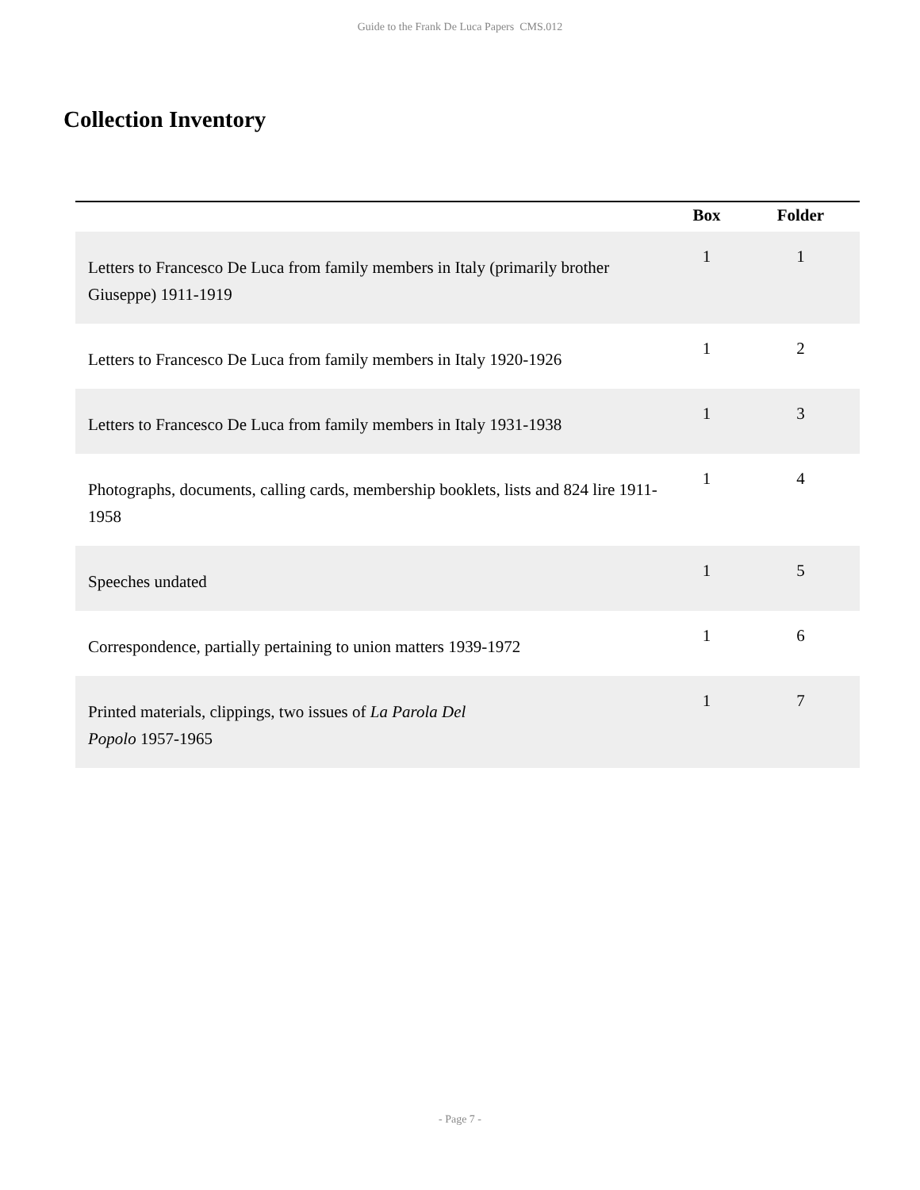Guide to the Frank De Luca Papers CMS.012
Collection Inventory
| | Box | Folder |
| --- | --- | --- |
| Letters to Francesco De Luca from family members in Italy (primarily brother Giuseppe) 1911-1919 | 1 | 1 |
| Letters to Francesco De Luca from family members in Italy 1920-1926 | 1 | 2 |
| Letters to Francesco De Luca from family members in Italy 1931-1938 | 1 | 3 |
| Photographs, documents, calling cards, membership booklets, lists and 824 lire 1911-1958 | 1 | 4 |
| Speeches undated | 1 | 5 |
| Correspondence, partially pertaining to union matters 1939-1972 | 1 | 6 |
| Printed materials, clippings, two issues of La Parola Del Popolo 1957-1965 | 1 | 7 |
- Page 7 -